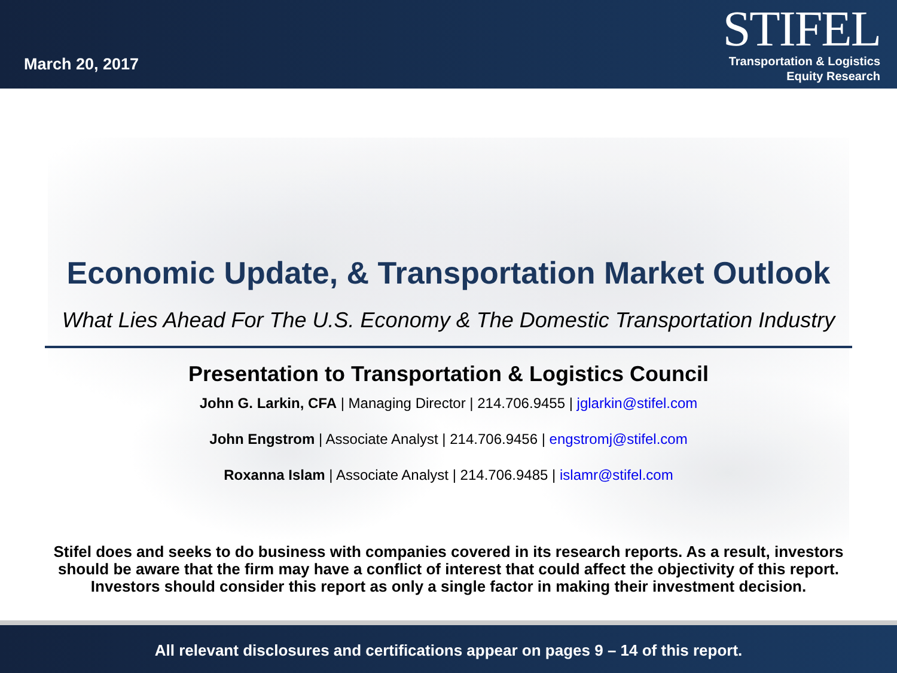March 20, 2017
STIFEL
Transportation & Logistics
Equity Research
Economic Update, & Transportation Market Outlook
What Lies Ahead For The U.S. Economy & The Domestic Transportation Industry
Presentation to Transportation & Logistics Council
John G. Larkin, CFA | Managing Director | 214.706.9455 | jglarkin@stifel.com
John Engstrom | Associate Analyst | 214.706.9456 | engstromj@stifel.com
Roxanna Islam | Associate Analyst | 214.706.9485 | islamr@stifel.com
Stifel does and seeks to do business with companies covered in its research reports. As a result, investors
should be aware that the firm may have a conflict of interest that could affect the objectivity of this report.
Investors should consider this report as only a single factor in making their investment decision.
All relevant disclosures and certifications appear on pages 9 – 14 of this report.